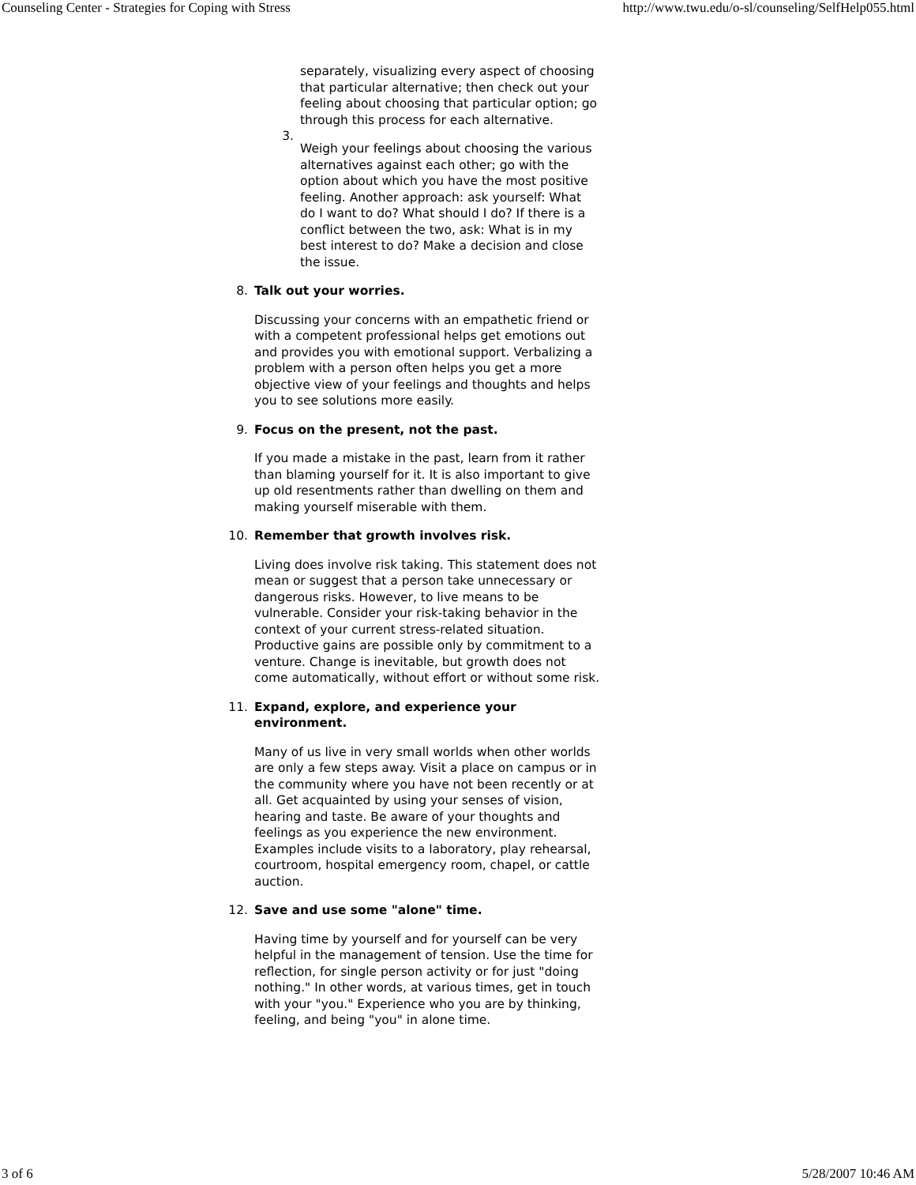Counseling Center - Strategies for Coping with Stress http://www.twu.edu/o-sl/counseling/SelfHelp055.html
separately, visualizing every aspect of choosing that particular alternative; then check out your feeling about choosing that particular option; go through this process for each alternative.
3.
Weigh your feelings about choosing the various alternatives against each other; go with the option about which you have the most positive feeling. Another approach: ask yourself: What do I want to do? What should I do? If there is a conflict between the two, ask: What is in my best interest to do? Make a decision and close the issue.
8.
Talk out your worries.
Discussing your concerns with an empathetic friend or with a competent professional helps get emotions out and provides you with emotional support. Verbalizing a problem with a person often helps you get a more objective view of your feelings and thoughts and helps you to see solutions more easily.
9.
Focus on the present, not the past.
If you made a mistake in the past, learn from it rather than blaming yourself for it. It is also important to give up old resentments rather than dwelling on them and making yourself miserable with them.
10.
Remember that growth involves risk.
Living does involve risk taking. This statement does not mean or suggest that a person take unnecessary or dangerous risks. However, to live means to be vulnerable. Consider your risk-taking behavior in the context of your current stress-related situation. Productive gains are possible only by commitment to a venture. Change is inevitable, but growth does not come automatically, without effort or without some risk.
11.
Expand, explore, and experience your environment.
Many of us live in very small worlds when other worlds are only a few steps away. Visit a place on campus or in the community where you have not been recently or at all. Get acquainted by using your senses of vision, hearing and taste. Be aware of your thoughts and feelings as you experience the new environment. Examples include visits to a laboratory, play rehearsal, courtroom, hospital emergency room, chapel, or cattle auction.
12.
Save and use some "alone" time.
Having time by yourself and for yourself can be very helpful in the management of tension. Use the time for reflection, for single person activity or for just "doing nothing." In other words, at various times, get in touch with your "you." Experience who you are by thinking, feeling, and being "you" in alone time.
3 of 6 5/28/2007 10:46 AM